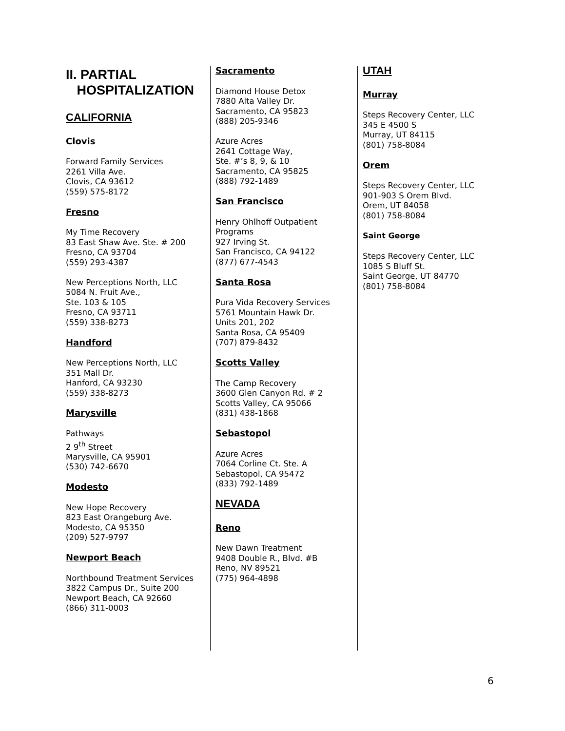II. PARTIAL
HOSPITALIZATION
CALIFORNIA
Clovis
Forward Family Services
2261 Villa Ave.
Clovis, CA 93612
(559) 575-8172
Fresno
My Time Recovery
83 East Shaw Ave. Ste. # 200
Fresno, CA 93704
(559) 293-4387
New Perceptions North, LLC
5084 N. Fruit Ave.,
Ste. 103 & 105
Fresno, CA 93711
(559) 338-8273
Handford
New Perceptions North, LLC
351 Mall Dr.
Hanford, CA 93230
(559) 338-8273
Marysville
Pathways
2 9<sup>th</sup> Street
Marysville, CA 95901
(530) 742-6670
Modesto
New Hope Recovery
823 East Orangeburg Ave.
Modesto, CA 95350
(209) 527-9797
Newport Beach
Northbound Treatment Services
3822 Campus Dr., Suite 200
Newport Beach, CA 92660
(866) 311-0003
Sacramento
Diamond House Detox
7880 Alta Valley Dr.
Sacramento, CA 95823
(888) 205-9346
Azure Acres
2641 Cottage Way,
Ste. #’s 8, 9, & 10
Sacramento, CA 95825
(888) 792-1489
San Francisco
Henry Ohlhoff Outpatient Programs
927 Irving St.
San Francisco, CA 94122
(877) 677-4543
Santa Rosa
Pura Vida Recovery Services
5761 Mountain Hawk Dr.
Units 201, 202
Santa Rosa, CA 95409
(707) 879-8432
Scotts Valley
The Camp Recovery
3600 Glen Canyon Rd. # 2
Scotts Valley, CA 95066
(831) 438-1868
Sebastopol
Azure Acres
7064 Corline Ct. Ste. A
Sebastopol, CA 95472
(833) 792-1489
NEVADA
Reno
New Dawn Treatment
9408 Double R., Blvd. #B
Reno, NV 89521
(775) 964-4898
UTAH
Murray
Steps Recovery Center, LLC
345 E 4500 S
Murray, UT 84115
(801) 758-8084
Orem
Steps Recovery Center, LLC
901-903 S Orem Blvd.
Orem, UT 84058
(801) 758-8084
Saint George
Steps Recovery Center, LLC
1085 S Bluff St.
Saint George, UT 84770
(801) 758-8084
6